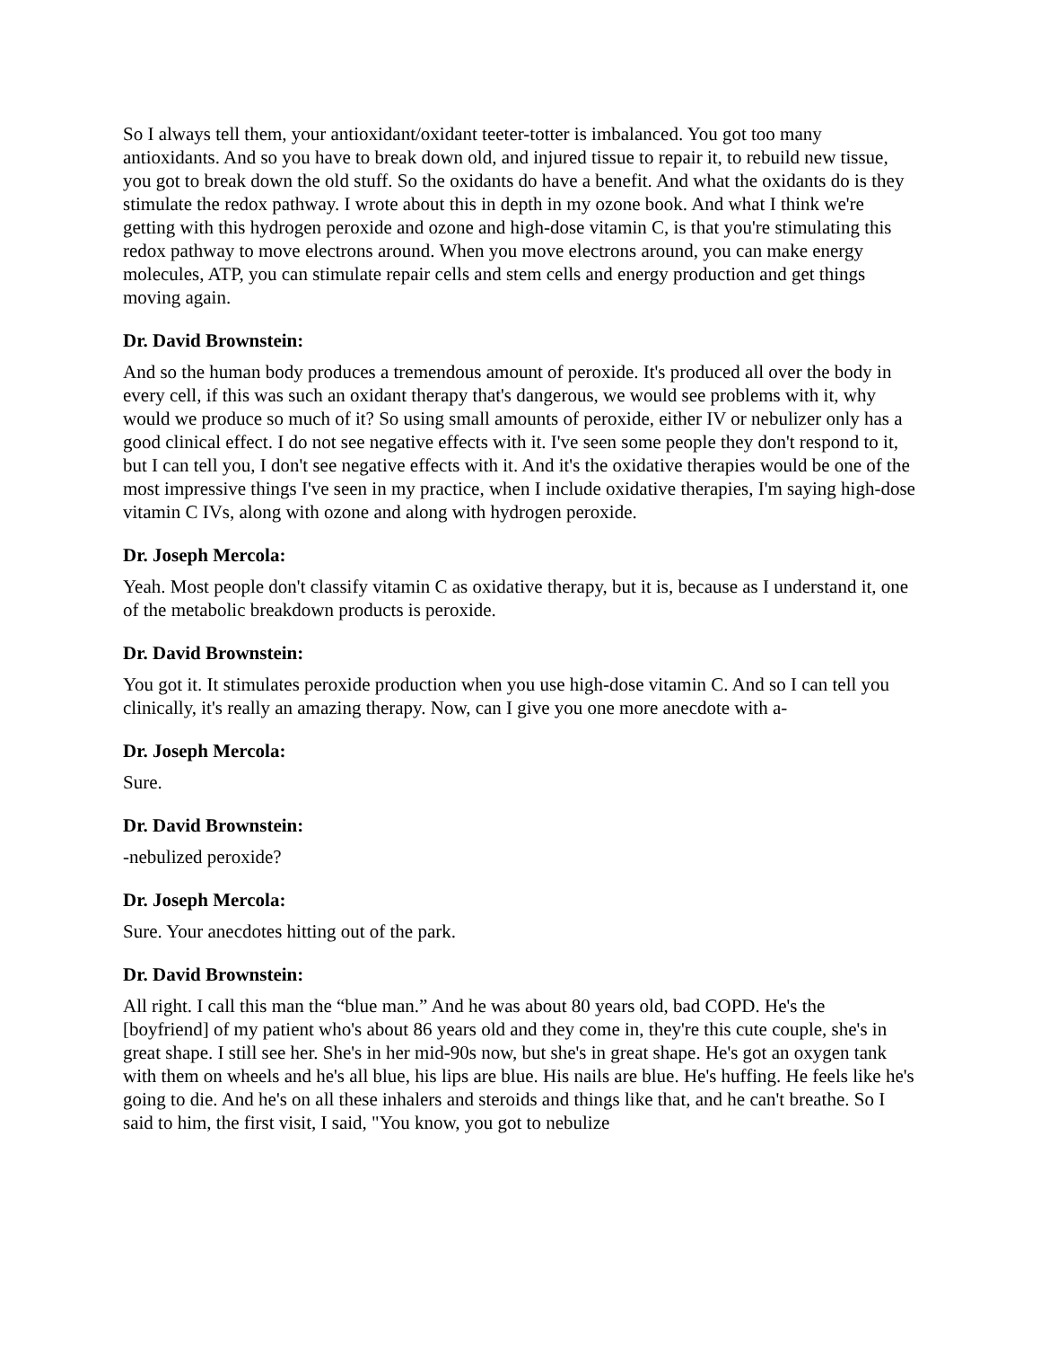So I always tell them, your antioxidant/oxidant teeter-totter is imbalanced. You got too many antioxidants. And so you have to break down old, and injured tissue to repair it, to rebuild new tissue, you got to break down the old stuff. So the oxidants do have a benefit. And what the oxidants do is they stimulate the redox pathway. I wrote about this in depth in my ozone book. And what I think we're getting with this hydrogen peroxide and ozone and high-dose vitamin C, is that you're stimulating this redox pathway to move electrons around. When you move electrons around, you can make energy molecules, ATP, you can stimulate repair cells and stem cells and energy production and get things moving again.
Dr. David Brownstein:
And so the human body produces a tremendous amount of peroxide. It's produced all over the body in every cell, if this was such an oxidant therapy that's dangerous, we would see problems with it, why would we produce so much of it? So using small amounts of peroxide, either IV or nebulizer only has a good clinical effect. I do not see negative effects with it. I've seen some people they don't respond to it, but I can tell you, I don't see negative effects with it. And it's the oxidative therapies would be one of the most impressive things I've seen in my practice, when I include oxidative therapies, I'm saying high-dose vitamin C IVs, along with ozone and along with hydrogen peroxide.
Dr. Joseph Mercola:
Yeah. Most people don't classify vitamin C as oxidative therapy, but it is, because as I understand it, one of the metabolic breakdown products is peroxide.
Dr. David Brownstein:
You got it. It stimulates peroxide production when you use high-dose vitamin C. And so I can tell you clinically, it's really an amazing therapy. Now, can I give you one more anecdote with a-
Dr. Joseph Mercola:
Sure.
Dr. David Brownstein:
-nebulized peroxide?
Dr. Joseph Mercola:
Sure. Your anecdotes hitting out of the park.
Dr. David Brownstein:
All right. I call this man the “blue man.” And he was about 80 years old, bad COPD. He's the [boyfriend] of my patient who's about 86 years old and they come in, they're this cute couple, she's in great shape. I still see her. She's in her mid-90s now, but she's in great shape. He's got an oxygen tank with them on wheels and he's all blue, his lips are blue. His nails are blue. He's huffing. He feels like he's going to die. And he's on all these inhalers and steroids and things like that, and he can't breathe. So I said to him, the first visit, I said, "You know, you got to nebulize